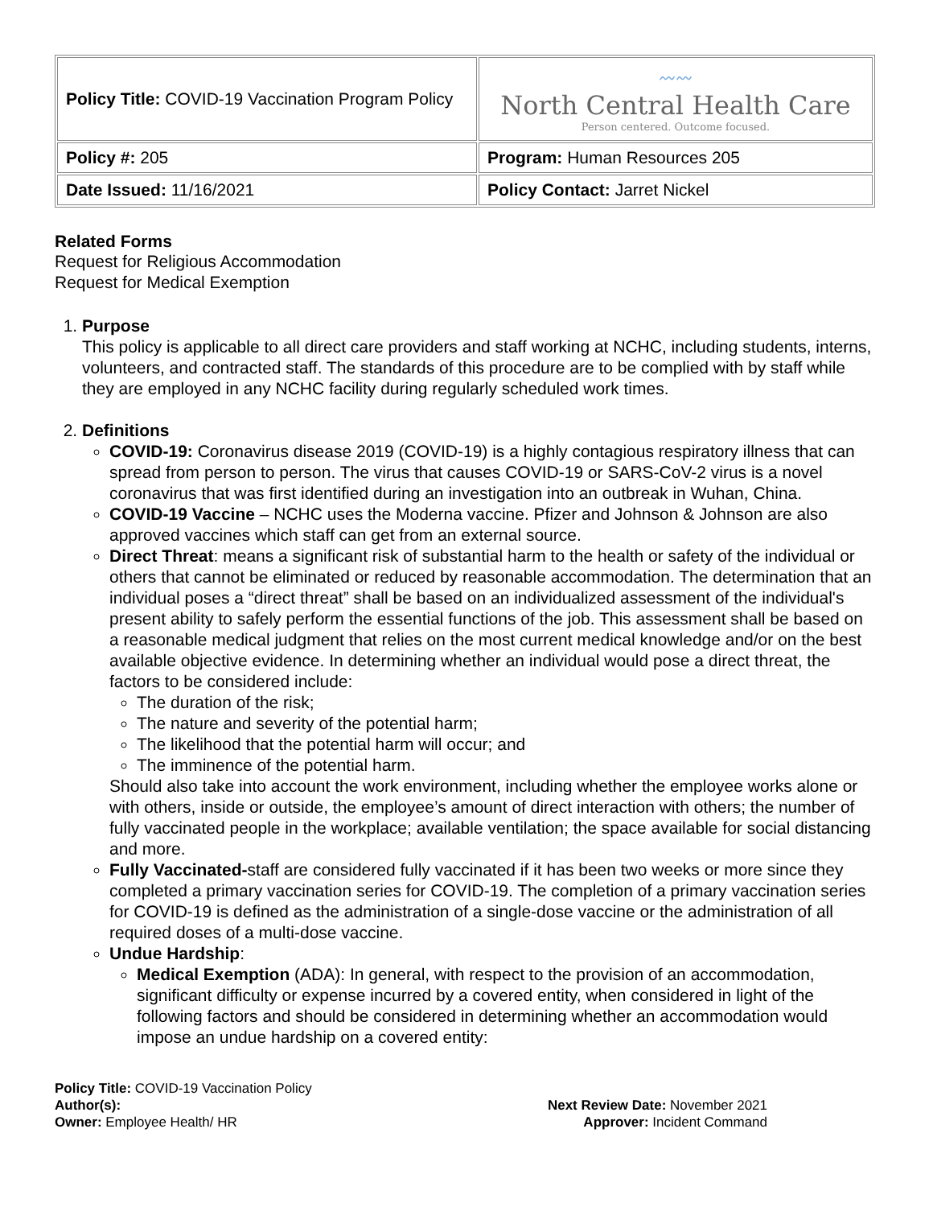| Policy Title: COVID-19 Vaccination Program Policy | 〰〰 North Central Health Care Person centered. Outcome focused. |
| Policy #: 205 | Program: Human Resources 205 |
| Date Issued: 11/16/2021 | Policy Contact: Jarret Nickel |
Related Forms
Request for Religious Accommodation
Request for Medical Exemption
1. Purpose
This policy is applicable to all direct care providers and staff working at NCHC, including students, interns, volunteers, and contracted staff. The standards of this procedure are to be complied with by staff while they are employed in any NCHC facility during regularly scheduled work times.
2. Definitions
COVID-19: Coronavirus disease 2019 (COVID-19) is a highly contagious respiratory illness that can spread from person to person. The virus that causes COVID-19 or SARS-CoV-2 virus is a novel coronavirus that was first identified during an investigation into an outbreak in Wuhan, China.
COVID-19 Vaccine – NCHC uses the Moderna vaccine. Pfizer and Johnson & Johnson are also approved vaccines which staff can get from an external source.
Direct Threat: means a significant risk of substantial harm to the health or safety of the individual or others that cannot be eliminated or reduced by reasonable accommodation. The determination that an individual poses a “direct threat” shall be based on an individualized assessment of the individual's present ability to safely perform the essential functions of the job. This assessment shall be based on a reasonable medical judgment that relies on the most current medical knowledge and/or on the best available objective evidence. In determining whether an individual would pose a direct threat, the factors to be considered include:
The duration of the risk;
The nature and severity of the potential harm;
The likelihood that the potential harm will occur; and
The imminence of the potential harm.
Should also take into account the work environment, including whether the employee works alone or with others, inside or outside, the employee’s amount of direct interaction with others; the number of fully vaccinated people in the workplace; available ventilation; the space available for social distancing and more.
Fully Vaccinated-staff are considered fully vaccinated if it has been two weeks or more since they completed a primary vaccination series for COVID-19. The completion of a primary vaccination series for COVID-19 is defined as the administration of a single-dose vaccine or the administration of all required doses of a multi-dose vaccine.
Undue Hardship:
Medical Exemption (ADA): In general, with respect to the provision of an accommodation, significant difficulty or expense incurred by a covered entity, when considered in light of the following factors and should be considered in determining whether an accommodation would impose an undue hardship on a covered entity:
Policy Title: COVID-19 Vaccination Policy
Author(s):
Owner: Employee Health/ HR
Next Review Date: November 2021
Approver: Incident Command